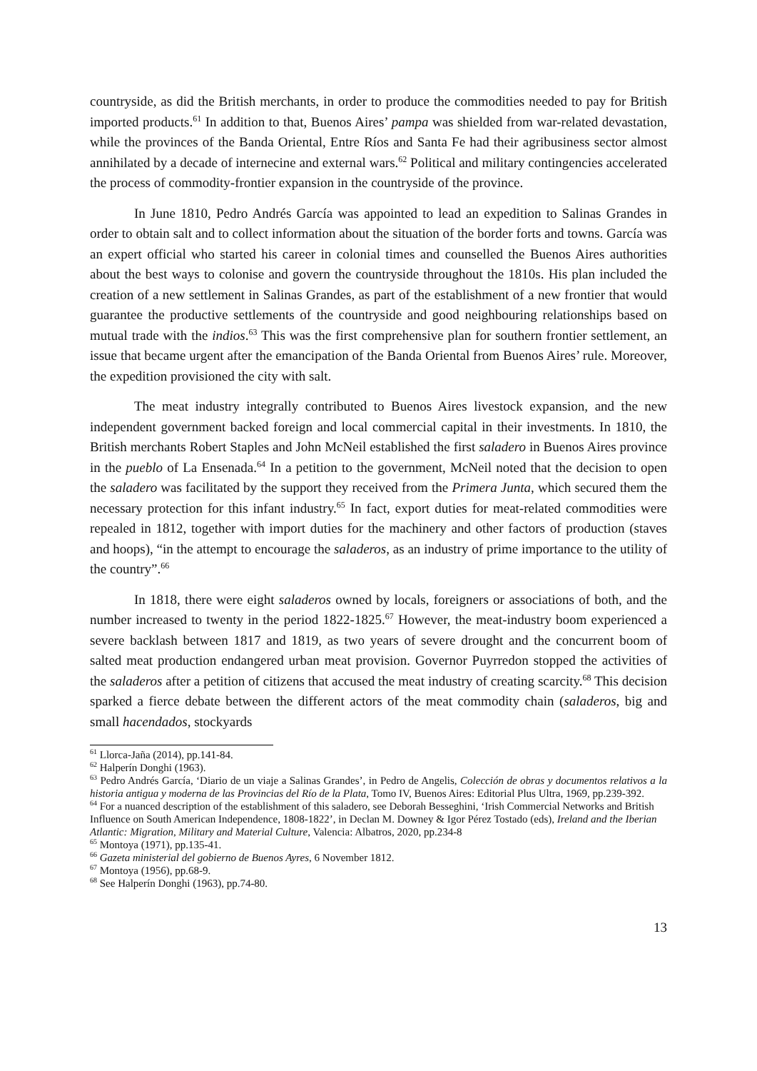countryside, as did the British merchants, in order to produce the commodities needed to pay for British imported products.<sup>61</sup> In addition to that, Buenos Aires’ pampa was shielded from war-related devastation, while the provinces of the Banda Oriental, Entre Ríos and Santa Fe had their agribusiness sector almost annihilated by a decade of internecine and external wars.<sup>62</sup> Political and military contingencies accelerated the process of commodity-frontier expansion in the countryside of the province.
In June 1810, Pedro Andrés García was appointed to lead an expedition to Salinas Grandes in order to obtain salt and to collect information about the situation of the border forts and towns. García was an expert official who started his career in colonial times and counselled the Buenos Aires authorities about the best ways to colonise and govern the countryside throughout the 1810s. His plan included the creation of a new settlement in Salinas Grandes, as part of the establishment of a new frontier that would guarantee the productive settlements of the countryside and good neighbouring relationships based on mutual trade with the indios.<sup>63</sup> This was the first comprehensive plan for southern frontier settlement, an issue that became urgent after the emancipation of the Banda Oriental from Buenos Aires’ rule. Moreover, the expedition provisioned the city with salt.
The meat industry integrally contributed to Buenos Aires livestock expansion, and the new independent government backed foreign and local commercial capital in their investments. In 1810, the British merchants Robert Staples and John McNeil established the first saladero in Buenos Aires province in the pueblo of La Ensenada.<sup>64</sup> In a petition to the government, McNeil noted that the decision to open the saladero was facilitated by the support they received from the Primera Junta, which secured them the necessary protection for this infant industry.<sup>65</sup> In fact, export duties for meat-related commodities were repealed in 1812, together with import duties for the machinery and other factors of production (staves and hoops), “in the attempt to encourage the saladeros, as an industry of prime importance to the utility of the country”.<sup>66</sup>
In 1818, there were eight saladeros owned by locals, foreigners or associations of both, and the number increased to twenty in the period 1822-1825.<sup>67</sup> However, the meat-industry boom experienced a severe backlash between 1817 and 1819, as two years of severe drought and the concurrent boom of salted meat production endangered urban meat provision. Governor Puyrredon stopped the activities of the saladeros after a petition of citizens that accused the meat industry of creating scarcity.<sup>68</sup> This decision sparked a fierce debate between the different actors of the meat commodity chain (saladeros, big and small hacendados, stockyards
<sup>61</sup> Llorca-Jaña (2014), pp.141-84.
<sup>62</sup> Halperín Donghi (1963).
<sup>63</sup> Pedro Andrés García, ‘Diario de un viaje a Salinas Grandes’, in Pedro de Angelis, Colección de obras y documentos relativos a la historia antigua y moderna de las Provincias del Río de la Plata, Tomo IV, Buenos Aires: Editorial Plus Ultra, 1969, pp.239-392.
<sup>64</sup> For a nuanced description of the establishment of this saladero, see Deborah Besseghini, ‘Irish Commercial Networks and British Influence on South American Independence, 1808-1822’, in Declan M. Downey & Igor Pérez Tostado (eds), Ireland and the Iberian Atlantic: Migration, Military and Material Culture, Valencia: Albatros, 2020, pp.234-8
<sup>65</sup> Montoya (1971), pp.135-41.
<sup>66</sup> Gazeta ministerial del gobierno de Buenos Ayres, 6 November 1812.
<sup>67</sup> Montoya (1956), pp.68-9.
<sup>68</sup> See Halperín Donghi (1963), pp.74-80.
13